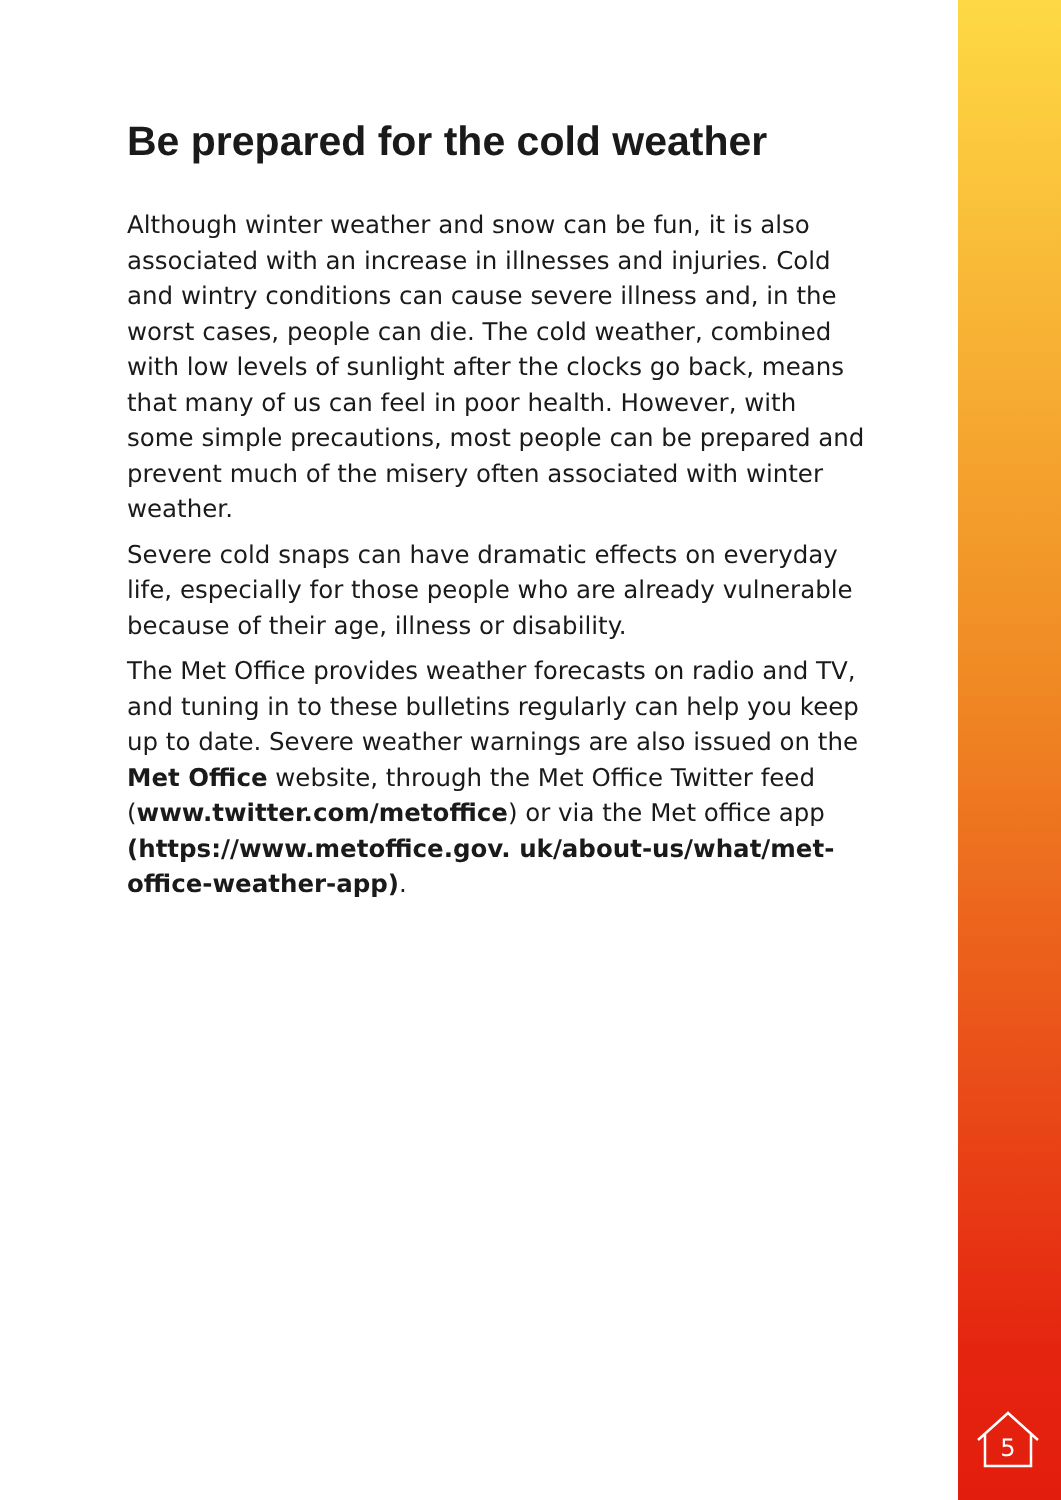Be prepared for the cold weather
Although winter weather and snow can be fun, it is also associated with an increase in illnesses and injuries. Cold and wintry conditions can cause severe illness and, in the worst cases, people can die. The cold weather, combined with low levels of sunlight after the clocks go back, means that many of us can feel in poor health. However, with some simple precautions, most people can be prepared and prevent much of the misery often associated with winter weather.
Severe cold snaps can have dramatic effects on everyday life, especially for those people who are already vulnerable because of their age, illness or disability.
The Met Office provides weather forecasts on radio and TV, and tuning in to these bulletins regularly can help you keep up to date. Severe weather warnings are also issued on the Met Office website, through the Met Office Twitter feed (www.twitter.com/metoffice) or via the Met office app (https://www.metoffice.gov. uk/about-us/what/met-office-weather-app).
5